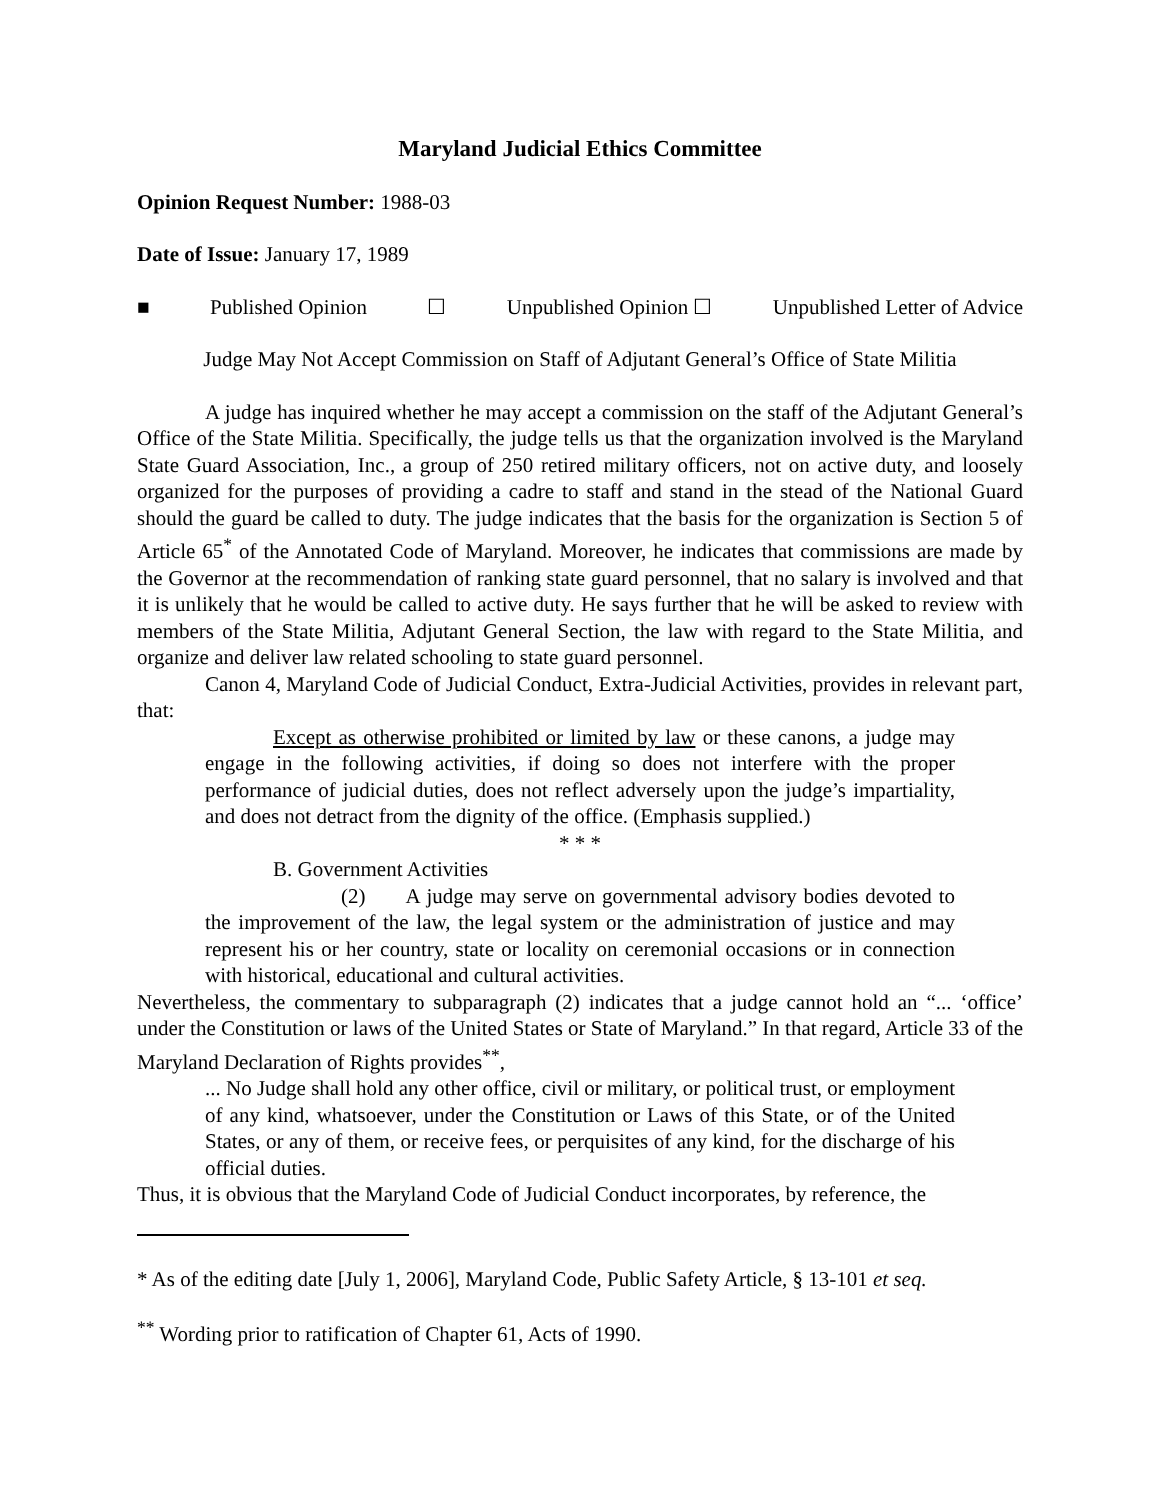Maryland Judicial Ethics Committee
Opinion Request Number: 1988-03
Date of Issue: January 17, 1989
■ Published Opinion ☐ Unpublished Opinion ☐ Unpublished Letter of Advice
Judge May Not Accept Commission on Staff of Adjutant General’s Office of State Militia
A judge has inquired whether he may accept a commission on the staff of the Adjutant General’s Office of the State Militia. Specifically, the judge tells us that the organization involved is the Maryland State Guard Association, Inc., a group of 250 retired military officers, not on active duty, and loosely organized for the purposes of providing a cadre to staff and stand in the stead of the National Guard should the guard be called to duty. The judge indicates that the basis for the organization is Section 5 of Article 65<sup>*</sup> of the Annotated Code of Maryland. Moreover, he indicates that commissions are made by the Governor at the recommendation of ranking state guard personnel, that no salary is involved and that it is unlikely that he would be called to active duty. He says further that he will be asked to review with members of the State Militia, Adjutant General Section, the law with regard to the State Militia, and organize and deliver law related schooling to state guard personnel.
Canon 4, Maryland Code of Judicial Conduct, Extra-Judicial Activities, provides in relevant part, that:
Except as otherwise prohibited or limited by law or these canons, a judge may engage in the following activities, if doing so does not interfere with the proper performance of judicial duties, does not reflect adversely upon the judge’s impartiality, and does not detract from the dignity of the office. (Emphasis supplied.)
* * *
B. Government Activities
(2) A judge may serve on governmental advisory bodies devoted to the improvement of the law, the legal system or the administration of justice and may represent his or her country, state or locality on ceremonial occasions or in connection with historical, educational and cultural activities.
Nevertheless, the commentary to subparagraph (2) indicates that a judge cannot hold an “... ‘office’ under the Constitution or laws of the United States or State of Maryland.” In that regard, Article 33 of the Maryland Declaration of Rights provides<sup>**</sup>,
... No Judge shall hold any other office, civil or military, or political trust, or employment of any kind, whatsoever, under the Constitution or Laws of this State, or of the United States, or any of them, or receive fees, or perquisites of any kind, for the discharge of his official duties.
Thus, it is obvious that the Maryland Code of Judicial Conduct incorporates, by reference, the
* As of the editing date [July 1, 2006], Maryland Code, Public Safety Article, § 13-101 et seq.
<sup>**</sup> Wording prior to ratification of Chapter 61, Acts of 1990.